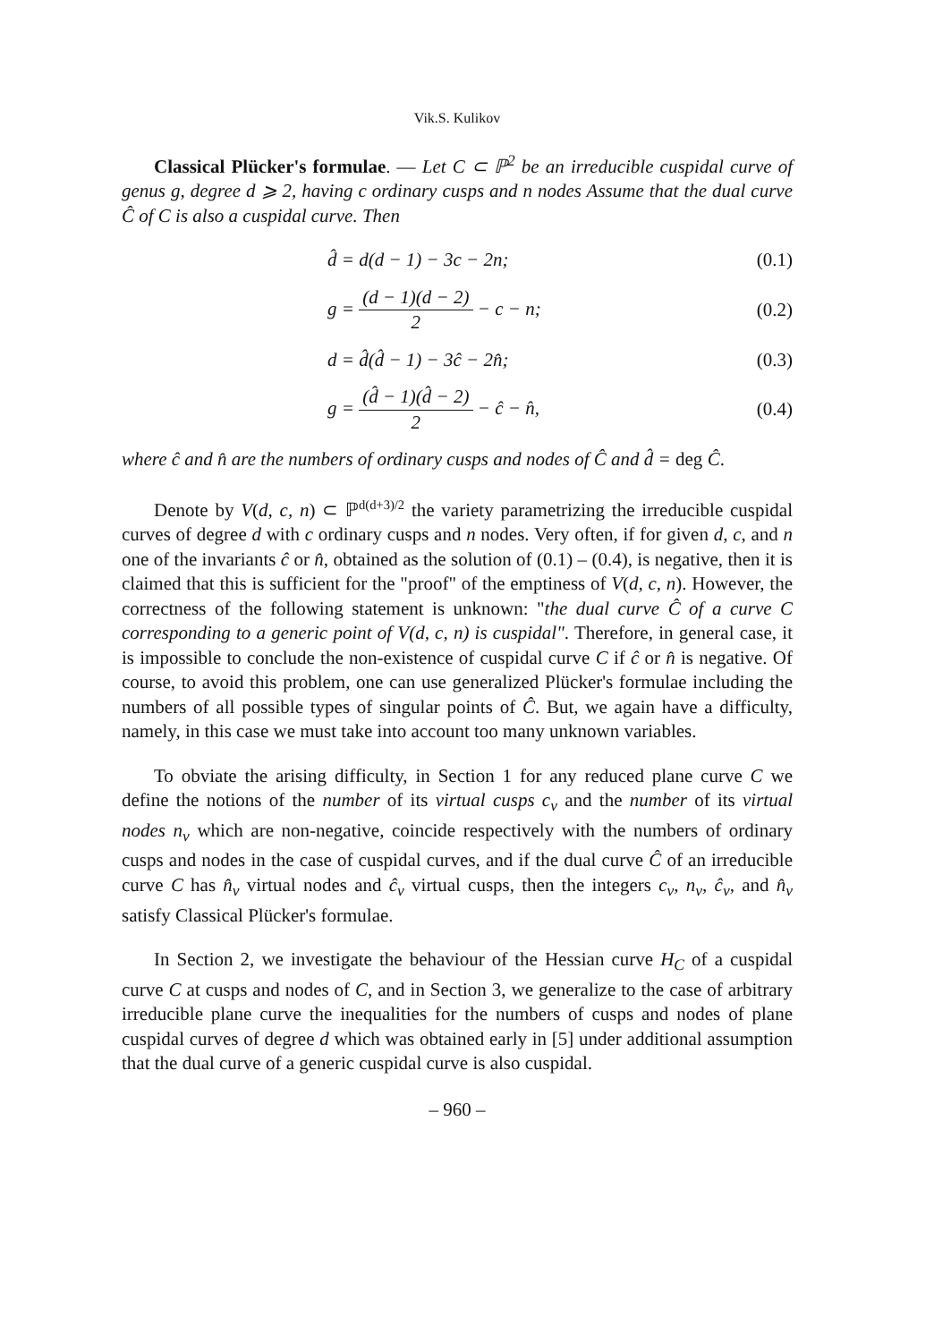Vik.S. Kulikov
Classical Plücker's formulae. — Let C ⊂ ℙ<sup>2</sup> be an irreducible cuspidal curve of genus g, degree d ⩾ 2, having c ordinary cusps and n nodes Assume that the dual curve Ĉ of C is also a cuspidal curve. Then
d̂ = d(d − 1) − 3c − 2n; (0.1)
g = (d − 1)(d − 2) 2 − c − n; (0.2)
d = d̂(d̂ − 1) − 3ĉ − 2n̂; (0.3)
g = (d̂ − 1)(d̂ − 2) 2 − ĉ − n̂, (0.4)
where ĉ and n̂ are the numbers of ordinary cusps and nodes of Ĉ and d̂ = deg Ĉ.
Denote by V(d, c, n) ⊂ ℙ<sup>d(d+3)/2</sup> the variety parametrizing the irreducible cuspidal curves of degree d with c ordinary cusps and n nodes. Very often, if for given d, c, and n one of the invariants ĉ or n̂, obtained as the solution of (0.1) – (0.4), is negative, then it is claimed that this is sufficient for the "proof" of the emptiness of V(d, c, n). However, the correctness of the following statement is unknown: "the dual curve Ĉ of a curve C corresponding to a generic point of V(d, c, n) is cuspidal". Therefore, in general case, it is impossible to conclude the non-existence of cuspidal curve C if ĉ or n̂ is negative. Of course, to avoid this problem, one can use generalized Plücker's formulae including the numbers of all possible types of singular points of Ĉ. But, we again have a difficulty, namely, in this case we must take into account too many unknown variables.
To obviate the arising difficulty, in Section 1 for any reduced plane curve C we define the notions of the number of its virtual cusps c<sub>v</sub> and the number of its virtual nodes n<sub>v</sub> which are non-negative, coincide respectively with the numbers of ordinary cusps and nodes in the case of cuspidal curves, and if the dual curve Ĉ of an irreducible curve C has n̂<sub>v</sub> virtual nodes and ĉ<sub>v</sub> virtual cusps, then the integers c<sub>v</sub>, n<sub>v</sub>, ĉ<sub>v</sub>, and n̂<sub>v</sub> satisfy Classical Plücker's formulae.
In Section 2, we investigate the behaviour of the Hessian curve H<sub>C</sub> of a cuspidal curve C at cusps and nodes of C, and in Section 3, we generalize to the case of arbitrary irreducible plane curve the inequalities for the numbers of cusps and nodes of plane cuspidal curves of degree d which was obtained early in [5] under additional assumption that the dual curve of a generic cuspidal curve is also cuspidal.
– 960 –